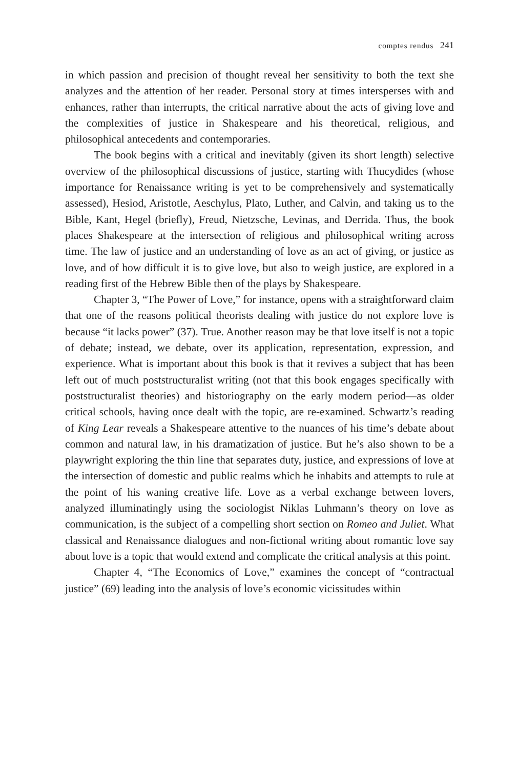comptes rendus 241
in which passion and precision of thought reveal her sensitivity to both the text she analyzes and the attention of her reader. Personal story at times intersperses with and enhances, rather than interrupts, the critical narrative about the acts of giving love and the complexities of justice in Shakespeare and his theoretical, religious, and philosophical antecedents and contemporaries.
The book begins with a critical and inevitably (given its short length) selective overview of the philosophical discussions of justice, starting with Thucydides (whose importance for Renaissance writing is yet to be comprehensively and systematically assessed), Hesiod, Aristotle, Aeschylus, Plato, Luther, and Calvin, and taking us to the Bible, Kant, Hegel (briefly), Freud, Nietzsche, Levinas, and Derrida. Thus, the book places Shakespeare at the intersection of religious and philosophical writing across time. The law of justice and an understanding of love as an act of giving, or justice as love, and of how difficult it is to give love, but also to weigh justice, are explored in a reading first of the Hebrew Bible then of the plays by Shakespeare.
Chapter 3, “The Power of Love,” for instance, opens with a straightforward claim that one of the reasons political theorists dealing with justice do not explore love is because “it lacks power” (37). True. Another reason may be that love itself is not a topic of debate; instead, we debate, over its application, representation, expression, and experience. What is important about this book is that it revives a subject that has been left out of much poststructuralist writing (not that this book engages specifically with poststructuralist theories) and historiography on the early modern period—as older critical schools, having once dealt with the topic, are re-examined. Schwartz’s reading of King Lear reveals a Shakespeare attentive to the nuances of his time’s debate about common and natural law, in his dramatization of justice. But he’s also shown to be a playwright exploring the thin line that separates duty, justice, and expressions of love at the intersection of domestic and public realms which he inhabits and attempts to rule at the point of his waning creative life. Love as a verbal exchange between lovers, analyzed illuminatingly using the sociologist Niklas Luhmann’s theory on love as communication, is the subject of a compelling short section on Romeo and Juliet. What classical and Renaissance dialogues and non-fictional writing about romantic love say about love is a topic that would extend and complicate the critical analysis at this point.
Chapter 4, “The Economics of Love,” examines the concept of “contractual justice” (69) leading into the analysis of love’s economic vicissitudes within